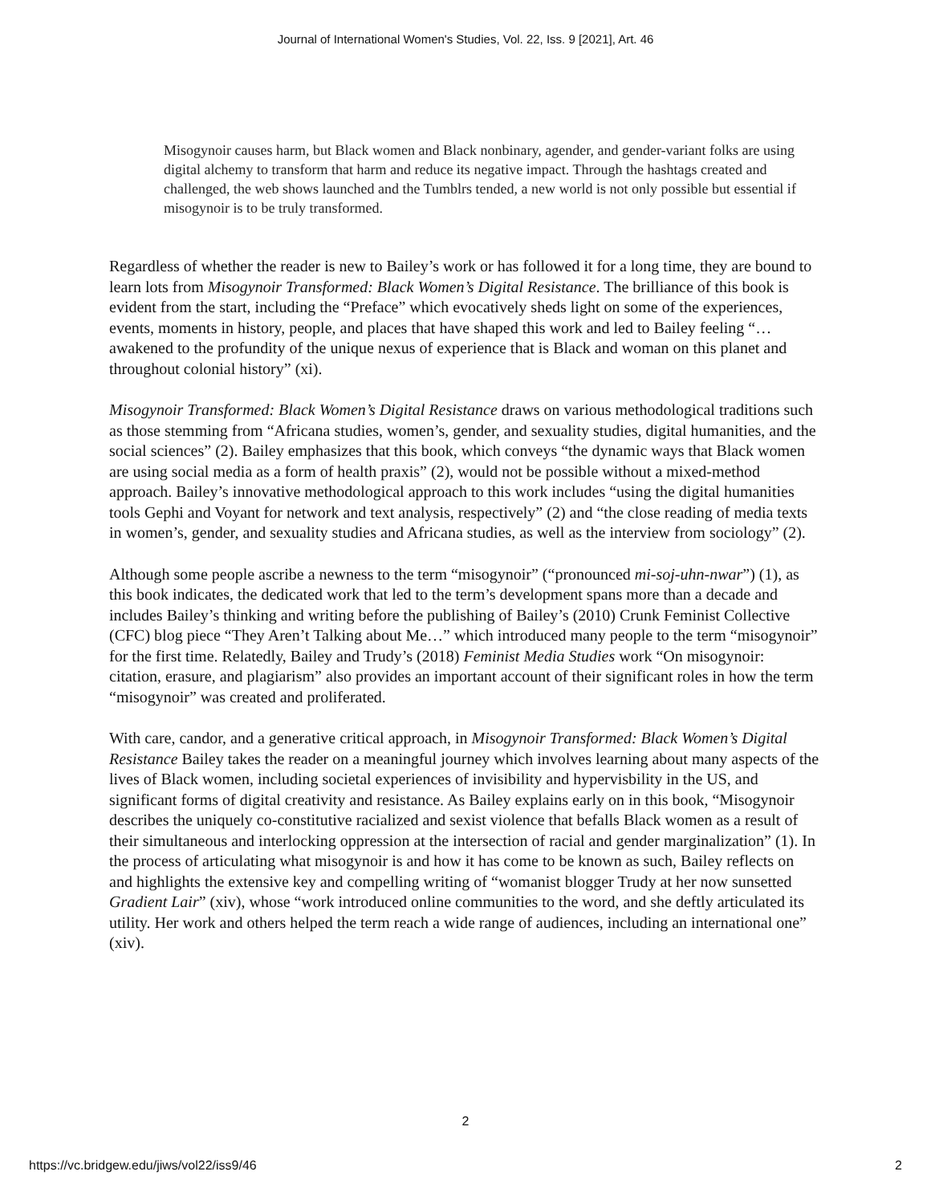Journal of International Women's Studies, Vol. 22, Iss. 9 [2021], Art. 46
Misogynoir causes harm, but Black women and Black nonbinary, agender, and gender-variant folks are using digital alchemy to transform that harm and reduce its negative impact. Through the hashtags created and challenged, the web shows launched and the Tumblrs tended, a new world is not only possible but essential if misogynoir is to be truly transformed.
Regardless of whether the reader is new to Bailey’s work or has followed it for a long time, they are bound to learn lots from Misogynoir Transformed: Black Women’s Digital Resistance. The brilliance of this book is evident from the start, including the “Preface” which evocatively sheds light on some of the experiences, events, moments in history, people, and places that have shaped this work and led to Bailey feeling “…awakened to the profundity of the unique nexus of experience that is Black and woman on this planet and throughout colonial history” (xi).
Misogynoir Transformed: Black Women’s Digital Resistance draws on various methodological traditions such as those stemming from “Africana studies, women’s, gender, and sexuality studies, digital humanities, and the social sciences” (2). Bailey emphasizes that this book, which conveys “the dynamic ways that Black women are using social media as a form of health praxis” (2), would not be possible without a mixed-method approach. Bailey’s innovative methodological approach to this work includes “using the digital humanities tools Gephi and Voyant for network and text analysis, respectively” (2) and “the close reading of media texts in women’s, gender, and sexuality studies and Africana studies, as well as the interview from sociology” (2).
Although some people ascribe a newness to the term “misogynoir” (“pronounced mi-soj-uhn-nwar”) (1), as this book indicates, the dedicated work that led to the term’s development spans more than a decade and includes Bailey’s thinking and writing before the publishing of Bailey’s (2010) Crunk Feminist Collective (CFC) blog piece “They Aren’t Talking about Me…” which introduced many people to the term “misogynoir” for the first time. Relatedly, Bailey and Trudy’s (2018) Feminist Media Studies work “On misogynoir: citation, erasure, and plagiarism” also provides an important account of their significant roles in how the term “misogynoir” was created and proliferated.
With care, candor, and a generative critical approach, in Misogynoir Transformed: Black Women’s Digital Resistance Bailey takes the reader on a meaningful journey which involves learning about many aspects of the lives of Black women, including societal experiences of invisibility and hypervisbility in the US, and significant forms of digital creativity and resistance. As Bailey explains early on in this book, “Misogynoir describes the uniquely co-constitutive racialized and sexist violence that befalls Black women as a result of their simultaneous and interlocking oppression at the intersection of racial and gender marginalization” (1). In the process of articulating what misogynoir is and how it has come to be known as such, Bailey reflects on and highlights the extensive key and compelling writing of “womanist blogger Trudy at her now sunsetted Gradient Lair” (xiv), whose “work introduced online communities to the word, and she deftly articulated its utility. Her work and others helped the term reach a wide range of audiences, including an international one” (xiv).
2
https://vc.bridgew.edu/jiws/vol22/iss9/46 2